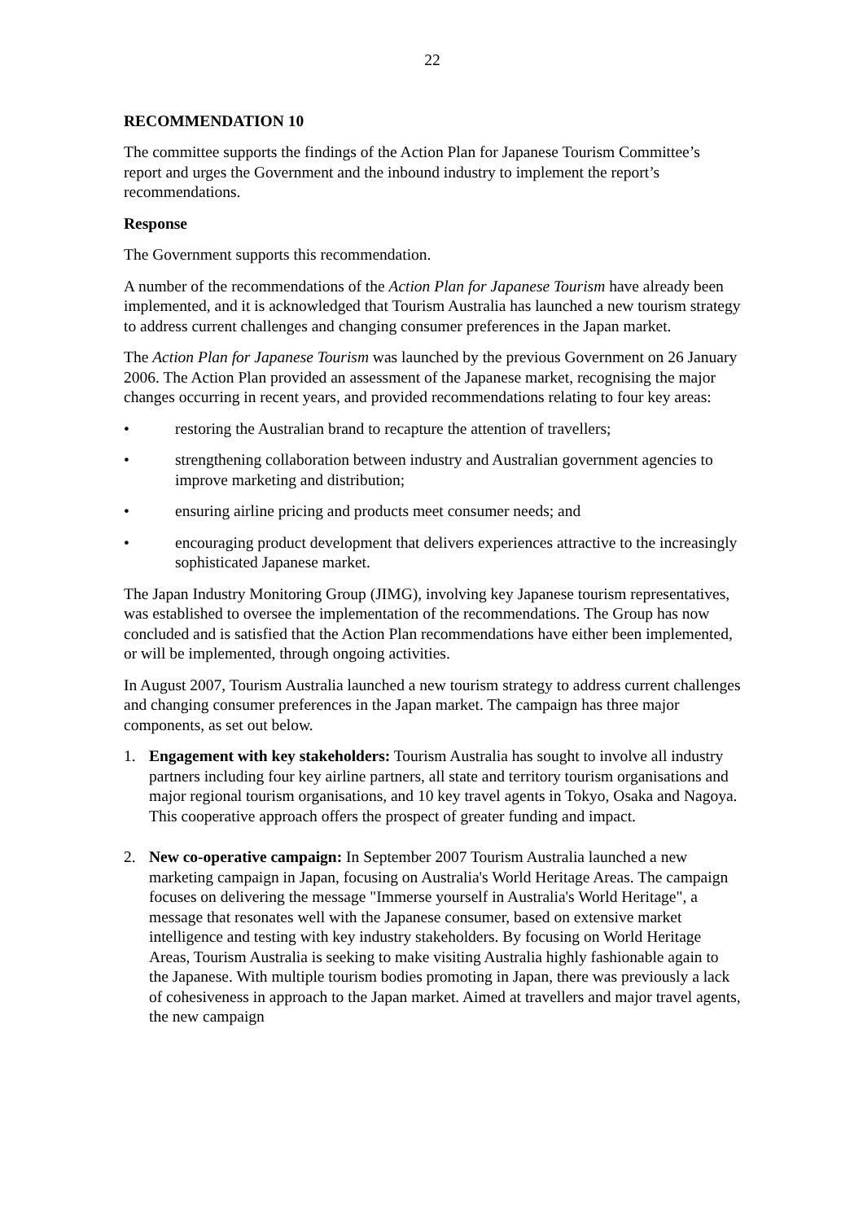22
RECOMMENDATION 10
The committee supports the findings of the Action Plan for Japanese Tourism Committee’s report and urges the Government and the inbound industry to implement the report’s recommendations.
Response
The Government supports this recommendation.
A number of the recommendations of the Action Plan for Japanese Tourism have already been implemented, and it is acknowledged that Tourism Australia has launched a new tourism strategy to address current challenges and changing consumer preferences in the Japan market.
The Action Plan for Japanese Tourism was launched by the previous Government on 26 January 2006. The Action Plan provided an assessment of the Japanese market, recognising the major changes occurring in recent years, and provided recommendations relating to four key areas:
• restoring the Australian brand to recapture the attention of travellers;
• strengthening collaboration between industry and Australian government agencies to improve marketing and distribution;
• ensuring airline pricing and products meet consumer needs; and
• encouraging product development that delivers experiences attractive to the increasingly sophisticated Japanese market.
The Japan Industry Monitoring Group (JIMG), involving key Japanese tourism representatives, was established to oversee the implementation of the recommendations. The Group has now concluded and is satisfied that the Action Plan recommendations have either been implemented, or will be implemented, through ongoing activities.
In August 2007, Tourism Australia launched a new tourism strategy to address current challenges and changing consumer preferences in the Japan market. The campaign has three major components, as set out below.
1. Engagement with key stakeholders: Tourism Australia has sought to involve all industry partners including four key airline partners, all state and territory tourism organisations and major regional tourism organisations, and 10 key travel agents in Tokyo, Osaka and Nagoya. This cooperative approach offers the prospect of greater funding and impact.
2. New co-operative campaign: In September 2007 Tourism Australia launched a new marketing campaign in Japan, focusing on Australia's World Heritage Areas. The campaign focuses on delivering the message "Immerse yourself in Australia's World Heritage", a message that resonates well with the Japanese consumer, based on extensive market intelligence and testing with key industry stakeholders. By focusing on World Heritage Areas, Tourism Australia is seeking to make visiting Australia highly fashionable again to the Japanese. With multiple tourism bodies promoting in Japan, there was previously a lack of cohesiveness in approach to the Japan market. Aimed at travellers and major travel agents, the new campaign